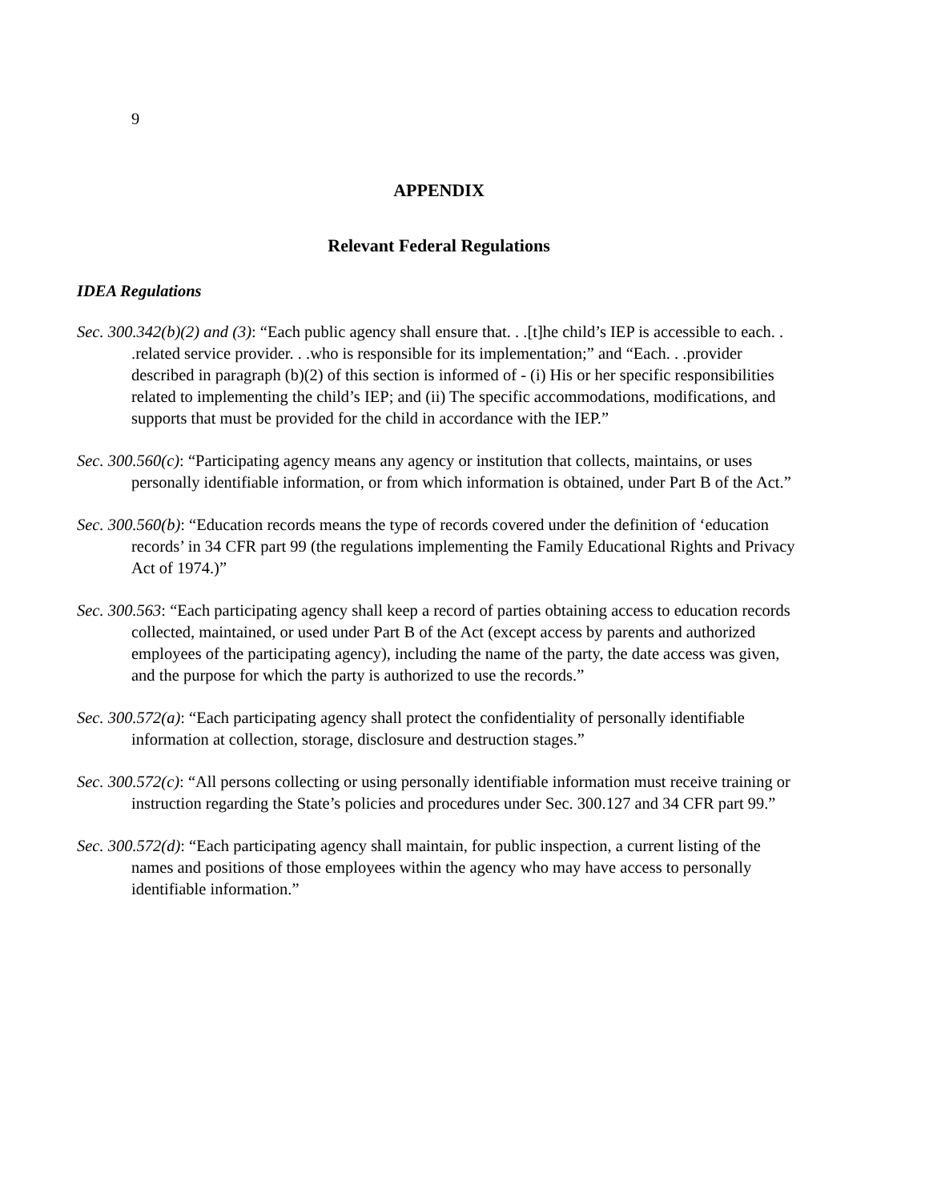9
APPENDIX
Relevant Federal Regulations
IDEA Regulations
Sec. 300.342(b)(2) and (3): “Each public agency shall ensure that. . .[t]he child’s IEP is accessible to each. . .related service provider. . .who is responsible for its implementation;” and “Each. . .provider described in paragraph (b)(2) of this section is informed of - (i) His or her specific responsibilities related to implementing the child’s IEP; and (ii) The specific accommodations, modifications, and supports that must be provided for the child in accordance with the IEP.”
Sec. 300.560(c): “Participating agency means any agency or institution that collects, maintains, or uses personally identifiable information, or from which information is obtained, under Part B of the Act.”
Sec. 300.560(b): “Education records means the type of records covered under the definition of ‘education records’ in 34 CFR part 99 (the regulations implementing the Family Educational Rights and Privacy Act of 1974.)”
Sec. 300.563: “Each participating agency shall keep a record of parties obtaining access to education records collected, maintained, or used under Part B of the Act (except access by parents and authorized employees of the participating agency), including the name of the party, the date access was given, and the purpose for which the party is authorized to use the records.”
Sec. 300.572(a): “Each participating agency shall protect the confidentiality of personally identifiable information at collection, storage, disclosure and destruction stages.”
Sec. 300.572(c): “All persons collecting or using personally identifiable information must receive training or instruction regarding the State’s policies and procedures under Sec. 300.127 and 34 CFR part 99.”
Sec. 300.572(d): “Each participating agency shall maintain, for public inspection, a current listing of the names and positions of those employees within the agency who may have access to personally identifiable information.”